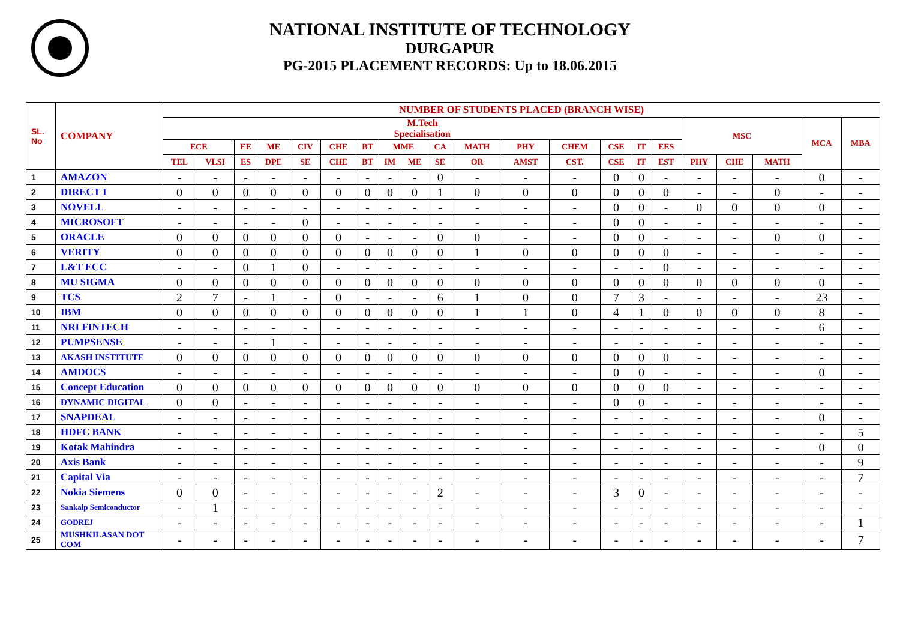NATIONAL INSTITUTE OF TECHNOLOGY
DURGAPUR
PG-2015 PLACEMENT RECORDS: Up to 18.06.2015
| SL. No | COMPANY | NUMBER OF STUDENTS PLACED (BRANCH WISE) | | | | | | | | | | | | | | | | | | | | |
| --- | --- | --- | --- | --- | --- | --- | --- | --- | --- | --- | --- | --- | --- | --- | --- | --- | --- | --- | --- | --- | --- | --- |
| | | M.Tech Specialisation | | | | | | | | | | | | | | | | MSC | | | MCA | MBA |
| | | ECE | | EE | ME | CIV | CHE | BT | MME | | CA | MATH | PHY | CHEM | CSE | IT | EES | | | | | |
| | | TEL | VLSI | ES | DPE | SE | CHE | BT | IM | ME | SE | OR | AMST | CST. | CSE | IT | EST | PHY | CHE | MATH | | |
| 1 | AMAZON | - | - | - | - | - | - | - | - | - | 0 | - | - | - | 0 | 0 | - | - | - | - | 0 | - |
| 2 | DIRECT I | 0 | 0 | 0 | 0 | 0 | 0 | 0 | 0 | 0 | 1 | 0 | 0 | 0 | 0 | 0 | 0 | - | - | 0 | - | - |
| 3 | NOVELL | - | - | - | - | - | - | - | - | - | - | - | - | - | 0 | 0 | - | 0 | 0 | 0 | 0 | - |
| 4 | MICROSOFT | - | - | - | - | 0 | - | - | - | - | - | - | - | - | 0 | 0 | - | - | - | - | - | - |
| 5 | ORACLE | 0 | 0 | 0 | 0 | 0 | 0 | - | - | - | 0 | 0 | - | - | 0 | 0 | - | - | - | 0 | 0 | - |
| 6 | VERITY | 0 | 0 | 0 | 0 | 0 | 0 | 0 | 0 | 0 | 0 | 1 | 0 | 0 | 0 | 0 | 0 | - | - | - | - | - |
| 7 | L&T ECC | - | - | 0 | 1 | 0 | - | - | - | - | - | - | - | - | - | - | 0 | - | - | - | - | - |
| 8 | MU SIGMA | 0 | 0 | 0 | 0 | 0 | 0 | 0 | 0 | 0 | 0 | 0 | 0 | 0 | 0 | 0 | 0 | 0 | 0 | 0 | 0 | - |
| 9 | TCS | 2 | 7 | - | 1 | - | 0 | - | - | - | 6 | 1 | 0 | 0 | 7 | 3 | - | - | - | - | 23 | - |
| 10 | IBM | 0 | 0 | 0 | 0 | 0 | 0 | 0 | 0 | 0 | 0 | 1 | 1 | 0 | 4 | 1 | 0 | 0 | 0 | 0 | 8 | - |
| 11 | NRI FINTECH | - | - | - | - | - | - | - | - | - | - | - | - | - | - | - | - | - | - | - | 6 | - |
| 12 | PUMPSENSE | - | - | - | 1 | - | - | - | - | - | - | - | - | - | - | - | - | - | - | - | - | - |
| 13 | AKASH INSTITUTE | 0 | 0 | 0 | 0 | 0 | 0 | 0 | 0 | 0 | 0 | 0 | 0 | 0 | 0 | 0 | 0 | - | - | - | - | - |
| 14 | AMDOCS | - | - | - | - | - | - | - | - | - | - | - | - | - | 0 | 0 | - | - | - | - | 0 | - |
| 15 | Concept Education | 0 | 0 | 0 | 0 | 0 | 0 | 0 | 0 | 0 | 0 | 0 | 0 | 0 | 0 | 0 | 0 | - | - | - | - | - |
| 16 | DYNAMIC DIGITAL | 0 | 0 | - | - | - | - | - | - | - | - | - | - | - | 0 | 0 | - | - | - | - | - | - |
| 17 | SNAPDEAL | - | - | - | - | - | - | - | - | - | - | - | - | - | - | - | - | - | - | - | 0 | - |
| 18 | HDFC BANK | - | - | - | - | - | - | - | - | - | - | - | - | - | - | - | - | - | - | - | - | 5 |
| 19 | Kotak Mahindra | - | - | - | - | - | - | - | - | - | - | - | - | - | - | - | - | - | - | - | 0 | 0 |
| 20 | Axis Bank | - | - | - | - | - | - | - | - | - | - | - | - | - | - | - | - | - | - | - | - | 9 |
| 21 | Capital Via | - | - | - | - | - | - | - | - | - | - | - | - | - | - | - | - | - | - | - | - | 7 |
| 22 | Nokia Siemens | 0 | 0 | - | - | - | - | - | - | - | 2 | - | - | - | 3 | 0 | - | - | - | - | - | - |
| 23 | Sankalp Semiconductor | - | 1 | - | - | - | - | - | - | - | - | - | - | - | - | - | - | - | - | - | - | - |
| 24 | GODREJ | - | - | - | - | - | - | - | - | - | - | - | - | - | - | - | - | - | - | - | - | 1 |
| 25 | MUSHKILASAN DOT COM | - | - | - | - | - | - | - | - | - | - | - | - | - | - | - | - | - | - | - | - | 7 |